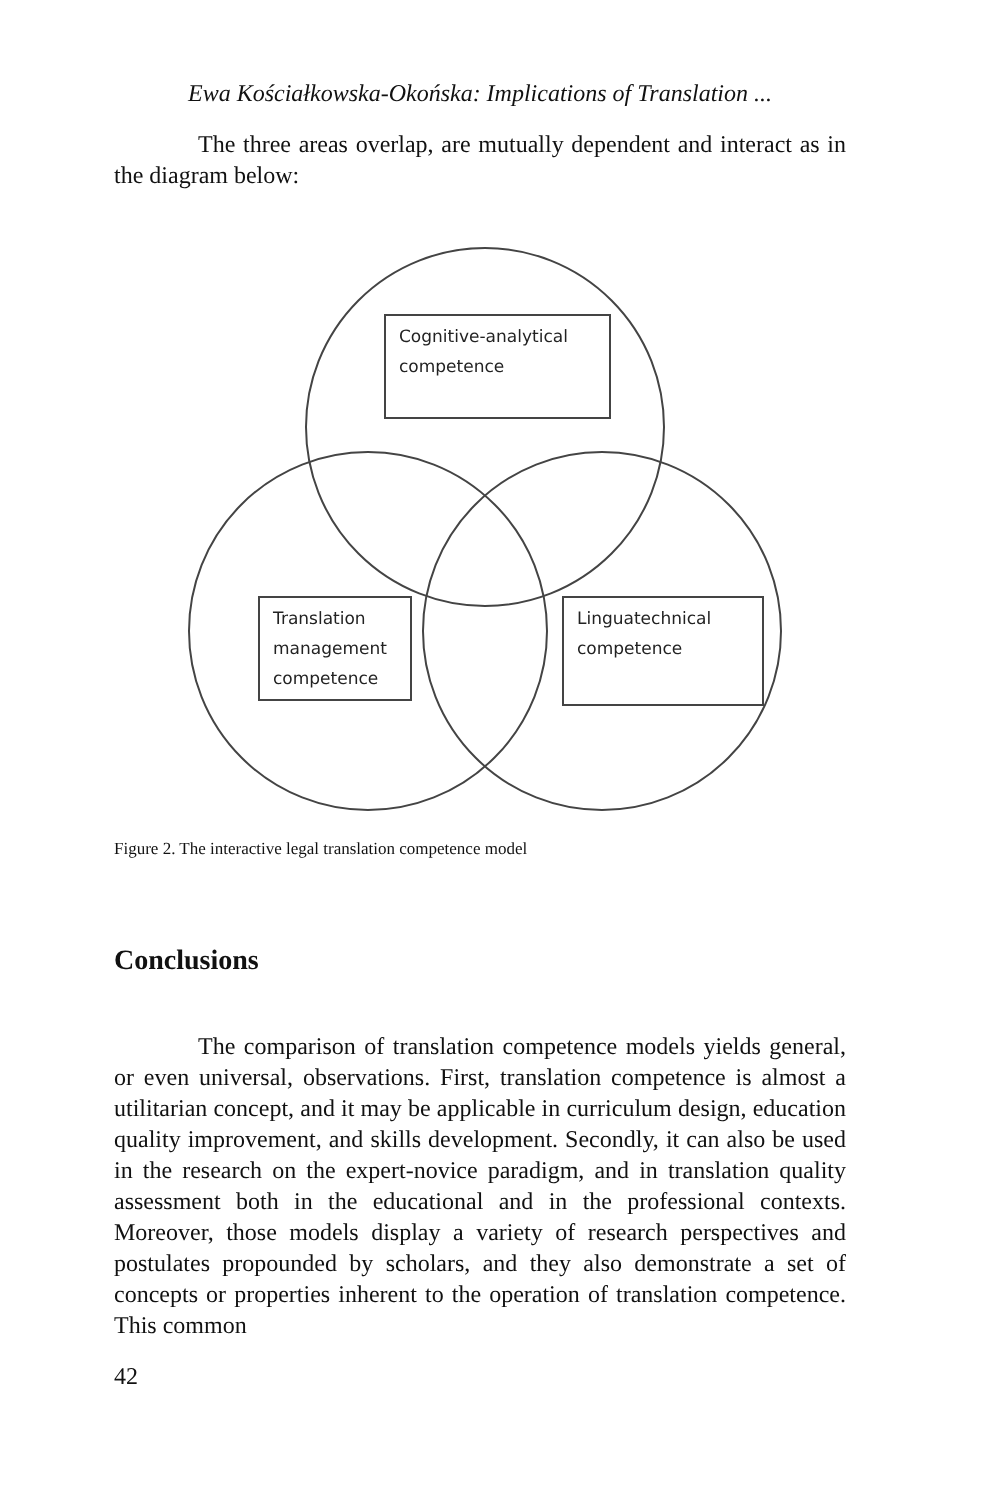Ewa Kościałkowska-Okońska: Implications of Translation ...
The three areas overlap, are mutually dependent and interact as in the diagram below:
Cognitive-analytical
competence
Translation
management
competence
Linguatechnical
competence
Figure 2. The interactive legal translation competence model
Conclusions
The comparison of translation competence models yields general, or even universal, observations. First, translation competence is almost a utilitarian concept, and it may be applicable in curriculum design, education quality improvement, and skills development. Secondly, it can also be used in the research on the expert-novice paradigm, and in translation quality assessment both in the educational and in the professional contexts. Moreover, those models display a variety of research perspectives and postulates propounded by scholars, and they also demonstrate a set of concepts or properties inherent to the operation of translation competence. This common
42